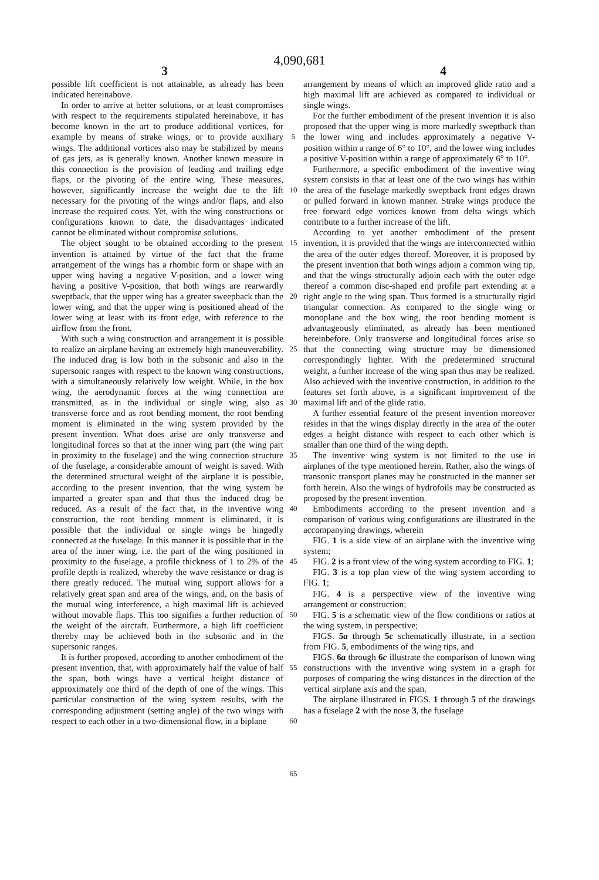4,090,681
3 4
possible lift coefficient is not attainable, as already has been indicated hereinabove.
In order to arrive at better solutions, or at least compromises with respect to the requirements stipulated hereinabove, it has become known in the art to produce additional vortices, for example by means of strake wings, or to provide auxiliary wings. The additional vortices also may be stabilized by means of gas jets, as is generally known. Another known measure in this connection is the provision of leading and trailing edge flaps, or the pivoting of the entire wing. These measures, however, significantly increase the weight due to the lift necessary for the pivoting of the wings and/or flaps, and also increase the required costs. Yet, with the wing constructions or configurations known to date, the disadvantages indicated cannot be eliminated without compromise solutions.
The object sought to be obtained according to the present invention is attained by virtue of the fact that the frame arrangement of the wings has a rhombic form or shape with an upper wing having a negative V-position, and a lower wing having a positive V-position, that both wings are rearwardly sweptback, that the upper wing has a greater sweepback than the lower wing, and that the upper wing is positioned ahead of the lower wing at least with its front edge, with reference to the airflow from the front.
With such a wing construction and arrangement it is possible to realize an airplane having an extremely high maneuverability. The induced drag is low both in the subsonic and also in the supersonic ranges with respect to the known wing constructions, with a simultaneously relatively low weight. While, in the box wing, the aerodynamic forces at the wing connection are transmitted, as in the individual or single wing, also as transverse force and as root bending moment, the root bending moment is eliminated in the wing system provided by the present invention. What does arise are only transverse and longitudinal forces so that at the inner wing part (the wing part in proximity to the fuselage) and the wing connection structure of the fuselage, a considerable amount of weight is saved. With the determined structural weight of the airplane it is possible, according to the present invention, that the wing system be imparted a greater span and that thus the induced drag be reduced. As a result of the fact that, in the inventive wing construction, the root bending moment is eliminated, it is possible that the individual or single wings be hingedly connected at the fuselage. In this manner it is possible that in the area of the inner wing, i.e. the part of the wing positioned in proximity to the fuselage, a profile thickness of 1 to 2% of the profile depth is realized, whereby the wave resistance or drag is there greatly reduced. The mutual wing support allows for a relatively great span and area of the wings, and, on the basis of the mutual wing interference, a high maximal lift is achieved without movable flaps. This too signifies a further reduction of the weight of the aircraft. Furthermore, a high lift coefficient thereby may be achieved both in the subsonic and in the supersonic ranges.
It is further proposed, according to another embodiment of the present invention, that, with approximately half the value of half the span, both wings have a vertical height distance of approximately one third of the depth of one of the wings. This particular construction of the wing system results, with the corresponding adjustment (setting angle) of the two wings with respect to each other in a two-dimensional flow, in a biplane
5
10
15
20
25
30
35
40
45
50
55
60
65
arrangement by means of which an improved glide ratio and a high maximal lift are achieved as compared to individual or single wings.
For the further embodiment of the present invention it is also proposed that the upper wing is more markedly sweptback than the lower wing and includes approximately a negative V-position within a range of 6° to 10°, and the lower wing includes a positive V-position within a range of approximately 6° to 10°.
Furthermore, a specific embodiment of the inventive wing system consists in that at least one of the two wings has within the area of the fuselage markedly sweptback front edges drawn or pulled forward in known manner. Strake wings produce the free forward edge vortices known from delta wings which contribute to a further increase of the lift.
According to yet another embodiment of the present invention, it is provided that the wings are interconnected within the area of the outer edges thereof. Moreover, it is proposed by the present invention that both wings adjoin a common wing tip, and that the wings structurally adjoin each with the outer edge thereof a common disc-shaped end profile part extending at a right angle to the wing span. Thus formed is a structurally rigid triangular connection. As compared to the single wing or monoplane and the box wing, the root bending moment is advantageously eliminated, as already has been mentioned hereinbefore. Only transverse and longitudinal forces arise so that the connecting wing structure may be dimensioned correspondingly lighter. With the predetermined structural weight, a further increase of the wing span thus may be realized. Also achieved with the inventive construction, in addition to the features set forth above, is a significant improvement of the maximal lift and of the glide ratio.
A further essential feature of the present invention moreover resides in that the wings display directly in the area of the outer edges a height distance with respect to each other which is smaller than one third of the wing depth.
The inventive wing system is not limited to the use in airplanes of the type mentioned herein. Rather, also the wings of transonic transport planes may be constructed in the manner set forth herein. Also the wings of hydrofoils may be constructed as proposed by the present invention.
Embodiments according to the present invention and a comparison of various wing configurations are illustrated in the accompanying drawings, wherein
FIG. 1 is a side view of an airplane with the inventive wing system;
FIG. 2 is a front view of the wing system according to FIG. 1;
FIG. 3 is a top plan view of the wing system according to FIG. 1;
FIG. 4 is a perspective view of the inventive wing arrangement or construction;
FIG. 5 is a schematic view of the flow conditions or ratios at the wing system, in perspective;
FIGS. 5a through 5c schematically illustrate, in a section from FIG. 5, embodiments of the wing tips, and
FIGS. 6a through 6c illustrate the comparison of known wing constructions with the inventive wing system in a graph for purposes of comparing the wing distances in the direction of the vertical airplane axis and the span.
The airplane illustrated in FIGS. 1 through 5 of the drawings has a fuselage 2 with the nose 3, the fuselage